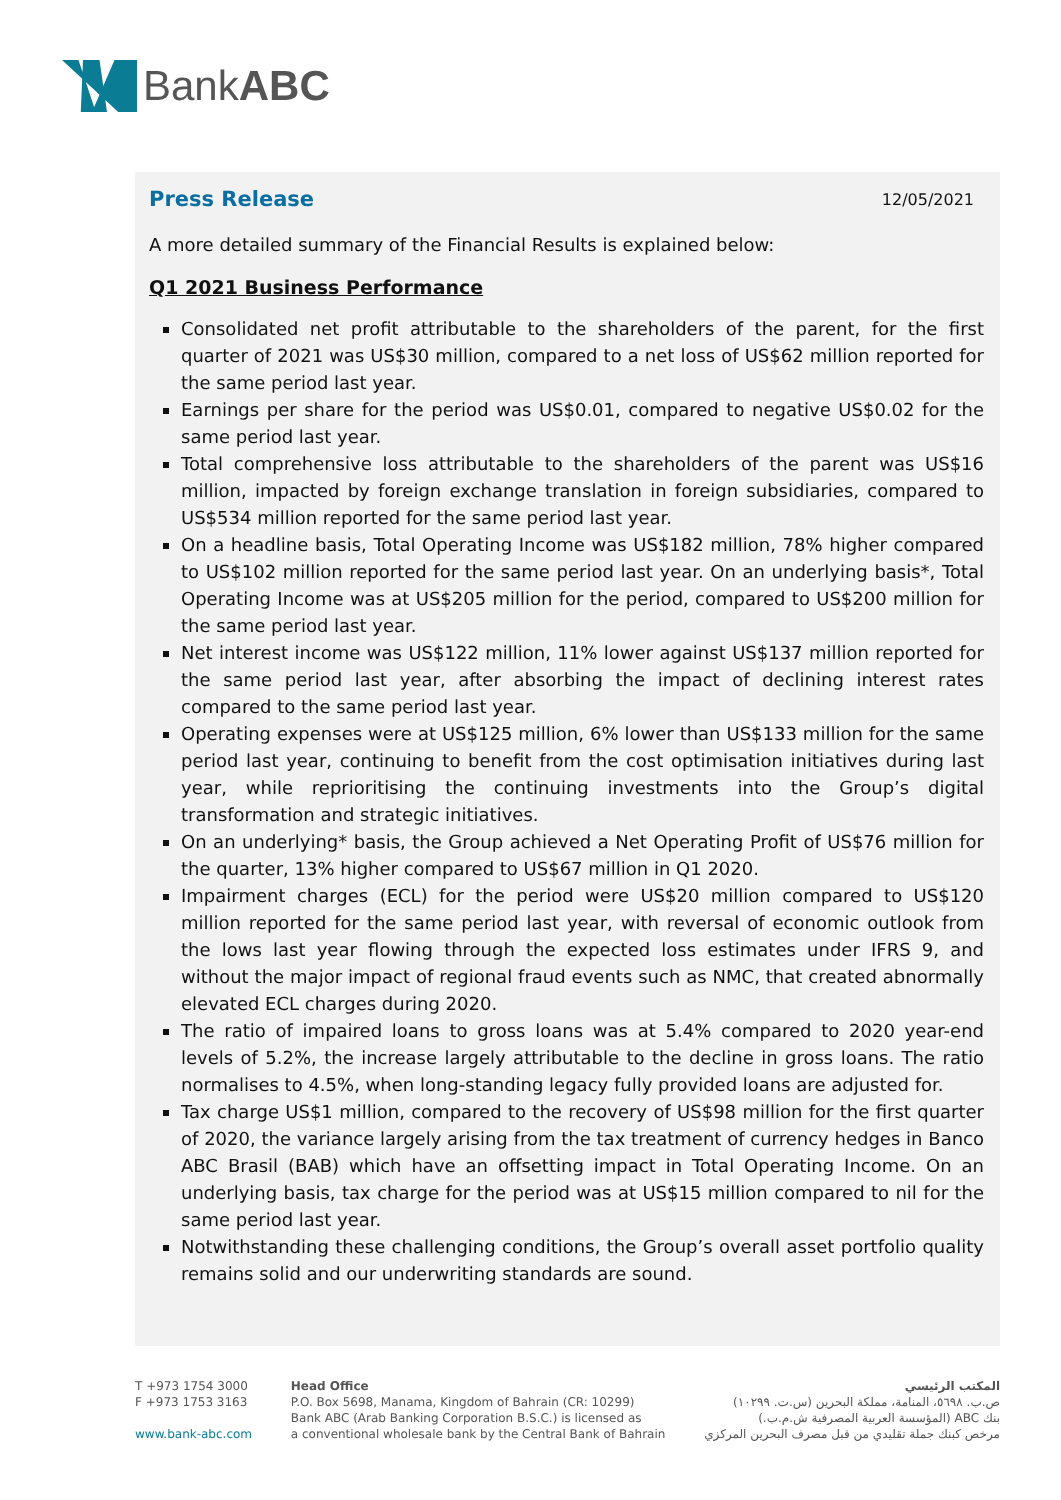BankABC
Press Release 12/05/2021
A more detailed summary of the Financial Results is explained below:
Q1 2021 Business Performance
Consolidated net profit attributable to the shareholders of the parent, for the first quarter of 2021 was US$30 million, compared to a net loss of US$62 million reported for the same period last year.
Earnings per share for the period was US$0.01, compared to negative US$0.02 for the same period last year.
Total comprehensive loss attributable to the shareholders of the parent was US$16 million, impacted by foreign exchange translation in foreign subsidiaries, compared to US$534 million reported for the same period last year.
On a headline basis, Total Operating Income was US$182 million, 78% higher compared to US$102 million reported for the same period last year. On an underlying basis*, Total Operating Income was at US$205 million for the period, compared to US$200 million for the same period last year.
Net interest income was US$122 million, 11% lower against US$137 million reported for the same period last year, after absorbing the impact of declining interest rates compared to the same period last year.
Operating expenses were at US$125 million, 6% lower than US$133 million for the same period last year, continuing to benefit from the cost optimisation initiatives during last year, while reprioritising the continuing investments into the Group’s digital transformation and strategic initiatives.
On an underlying* basis, the Group achieved a Net Operating Profit of US$76 million for the quarter, 13% higher compared to US$67 million in Q1 2020.
Impairment charges (ECL) for the period were US$20 million compared to US$120 million reported for the same period last year, with reversal of economic outlook from the lows last year flowing through the expected loss estimates under IFRS 9, and without the major impact of regional fraud events such as NMC, that created abnormally elevated ECL charges during 2020.
The ratio of impaired loans to gross loans was at 5.4% compared to 2020 year-end levels of 5.2%, the increase largely attributable to the decline in gross loans. The ratio normalises to 4.5%, when long-standing legacy fully provided loans are adjusted for.
Tax charge US$1 million, compared to the recovery of US$98 million for the first quarter of 2020, the variance largely arising from the tax treatment of currency hedges in Banco ABC Brasil (BAB) which have an offsetting impact in Total Operating Income. On an underlying basis, tax charge for the period was at US$15 million compared to nil for the same period last year.
Notwithstanding these challenging conditions, the Group’s overall asset portfolio quality remains solid and our underwriting standards are sound.
T +973 1754 3000
F +973 1753 3163
www.bank-abc.com
Head Office
P.O. Box 5698, Manama, Kingdom of Bahrain (CR: 10299)
Bank ABC (Arab Banking Corporation B.S.C.) is licensed as
a conventional wholesale bank by the Central Bank of Bahrain
المكتب الرئيسي
ص.ب. ٥٦٩٨، المنامة، مملكة البحرين (س.ت. ١٠٢٩٩)
بنك ABC (المؤسسة العربية المصرفية ش.م.ب.)
مرخص كبنك جملة تقليدي من قبل مصرف البحرين المركزي